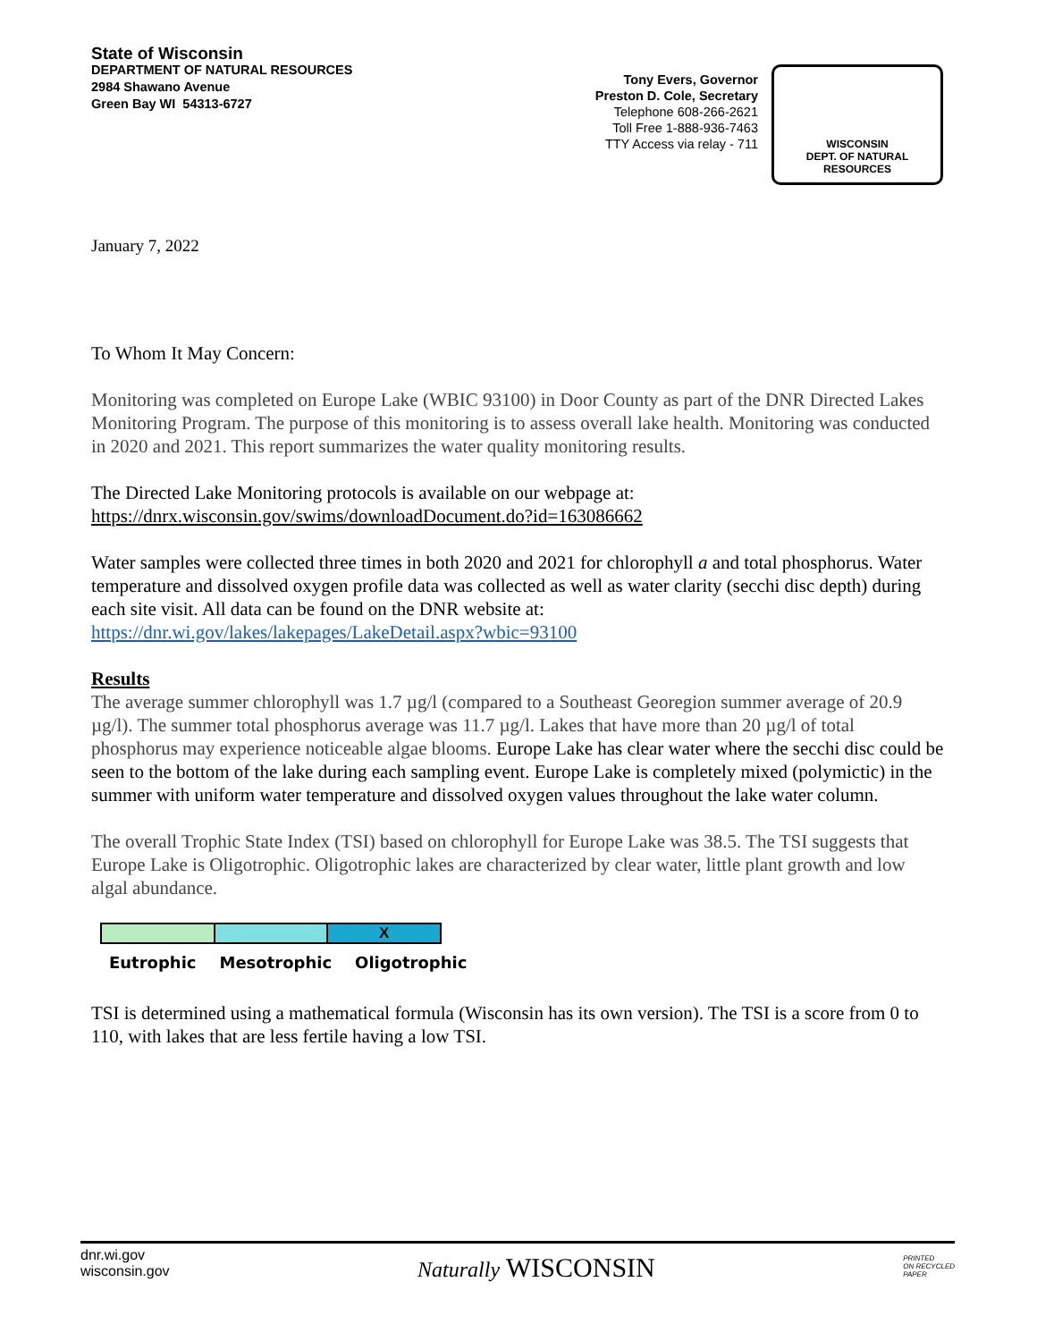State of Wisconsin
DEPARTMENT OF NATURAL RESOURCES
2984 Shawano Avenue
Green Bay WI 54313-6727
Tony Evers, Governor
Preston D. Cole, Secretary
Telephone 608-266-2621
Toll Free 1-888-936-7463
TTY Access via relay - 711
WISCONSIN
DEPT. OF NATURAL RESOURCES
January 7, 2022
To Whom It May Concern:
Monitoring was completed on Europe Lake (WBIC 93100) in Door County as part of the DNR Directed Lakes Monitoring Program. The purpose of this monitoring is to assess overall lake health. Monitoring was conducted in 2020 and 2021. This report summarizes the water quality monitoring results.
The Directed Lake Monitoring protocols is available on our webpage at:
https://dnrx.wisconsin.gov/swims/downloadDocument.do?id=163086662
Water samples were collected three times in both 2020 and 2021 for chlorophyll a and total phosphorus. Water temperature and dissolved oxygen profile data was collected as well as water clarity (secchi disc depth) during each site visit. All data can be found on the DNR website at:
https://dnr.wi.gov/lakes/lakepages/LakeDetail.aspx?wbic=93100
Results
The average summer chlorophyll was 1.7 µg/l (compared to a Southeast Georegion summer average of 20.9 µg/l). The summer total phosphorus average was 11.7 µg/l. Lakes that have more than 20 µg/l of total phosphorus may experience noticeable algae blooms. Europe Lake has clear water where the secchi disc could be seen to the bottom of the lake during each sampling event. Europe Lake is completely mixed (polymictic) in the summer with uniform water temperature and dissolved oxygen values throughout the lake water column.
The overall Trophic State Index (TSI) based on chlorophyll for Europe Lake was 38.5. The TSI suggests that Europe Lake is Oligotrophic. Oligotrophic lakes are characterized by clear water, little plant growth and low algal abundance.
X
Eutrophic Mesotrophic Oligotrophic
TSI is determined using a mathematical formula (Wisconsin has its own version). The TSI is a score from 0 to 110, with lakes that are less fertile having a low TSI.
dnr.wi.gov
wisconsin.gov
Naturally WISCONSIN
PRINTED
ON RECYCLED
PAPER